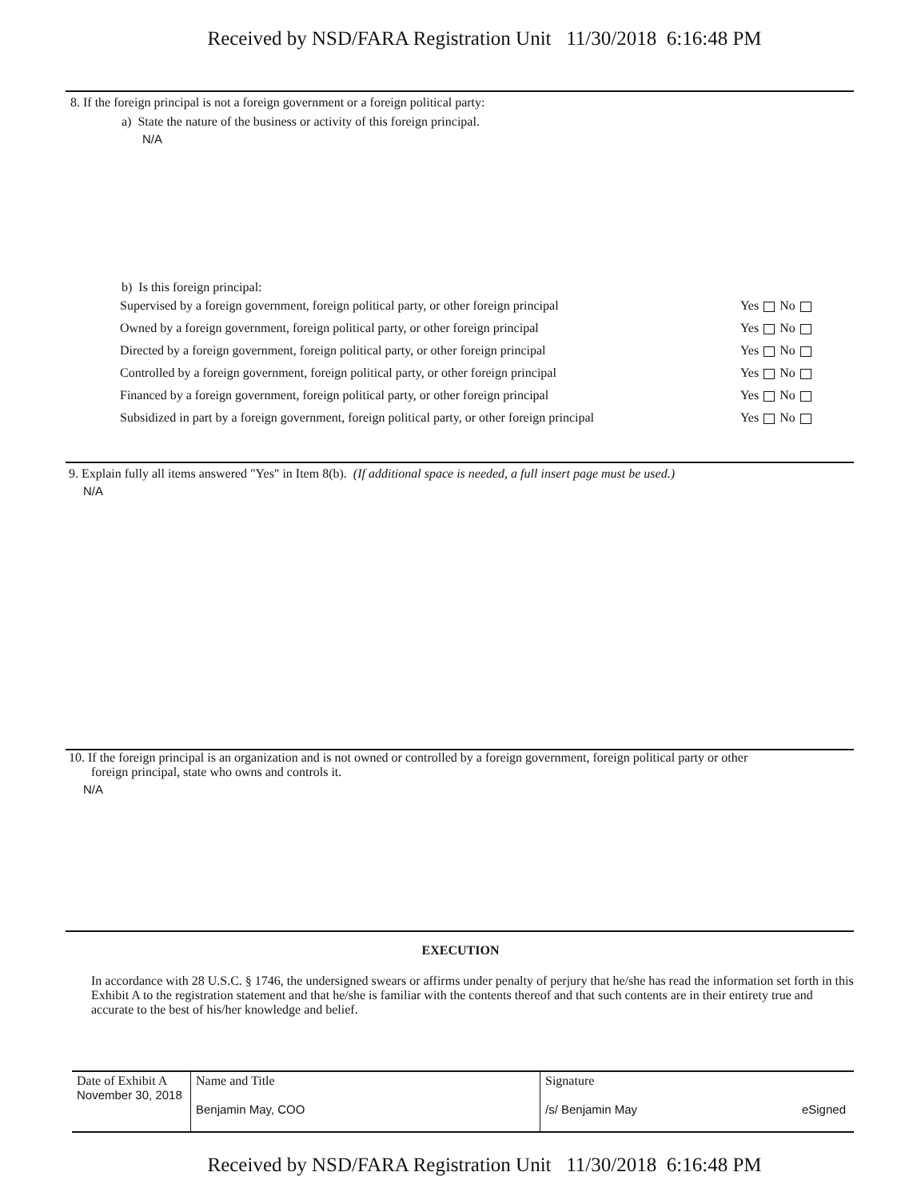Received by NSD/FARA Registration Unit 11/30/2018 6:16:48 PM
8. If the foreign principal is not a foreign government or a foreign political party:
a) State the nature of the business or activity of this foreign principal.
N/A
b) Is this foreign principal:
| Supervised by a foreign government, foreign political party, or other foreign principal | Yes No |
| Owned by a foreign government, foreign political party, or other foreign principal | Yes No |
| Directed by a foreign government, foreign political party, or other foreign principal | Yes No |
| Controlled by a foreign government, foreign political party, or other foreign principal | Yes No |
| Financed by a foreign government, foreign political party, or other foreign principal | Yes No |
| Subsidized in part by a foreign government, foreign political party, or other foreign principal | Yes No |
9. Explain fully all items answered "Yes" in Item 8(b). (If additional space is needed, a full insert page must be used.)
N/A
10. If the foreign principal is an organization and is not owned or controlled by a foreign government, foreign political party or other
foreign principal, state who owns and controls it.
N/A
EXECUTION
In accordance with 28 U.S.C. § 1746, the undersigned swears or affirms under penalty of perjury that he/she has read the information set forth in this Exhibit A to the registration statement and that he/she is familiar with the contents thereof and that such contents are in their entirety true and accurate to the best of his/her knowledge and belief.
| Date of Exhibit A November 30, 2018 | Name and Title Benjamin May, COO | Signature /s/ Benjamin May eSigned |
Received by NSD/FARA Registration Unit 11/30/2018 6:16:48 PM